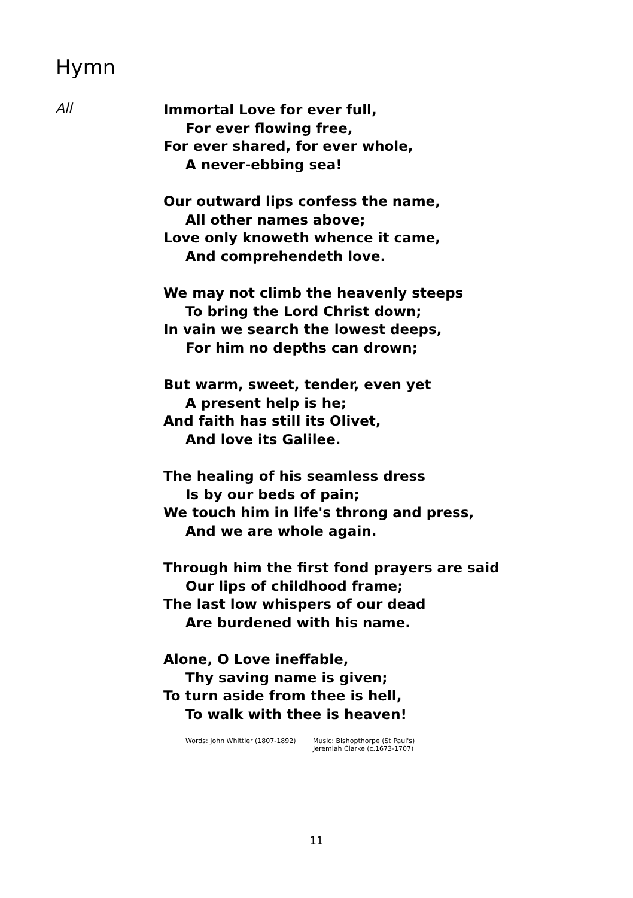Hymn
All
Immortal Love for ever full,
For ever flowing free,
For ever shared, for ever whole,
A never-ebbing sea!
Our outward lips confess the name,
All other names above;
Love only knoweth whence it came,
And comprehendeth love.
We may not climb the heavenly steeps
To bring the Lord Christ down;
In vain we search the lowest deeps,
For him no depths can drown;
But warm, sweet, tender, even yet
A present help is he;
And faith has still its Olivet,
And love its Galilee.
The healing of his seamless dress
Is by our beds of pain;
We touch him in life's throng and press,
And we are whole again.
Through him the first fond prayers are said
Our lips of childhood frame;
The last low whispers of our dead
Are burdened with his name.
Alone, O Love ineffable,
Thy saving name is given;
To turn aside from thee is hell,
To walk with thee is heaven!
Words: John Whittier (1807-1892) Music: Bishopthorpe (St Paul's)
Jeremiah Clarke (c.1673-1707)
11